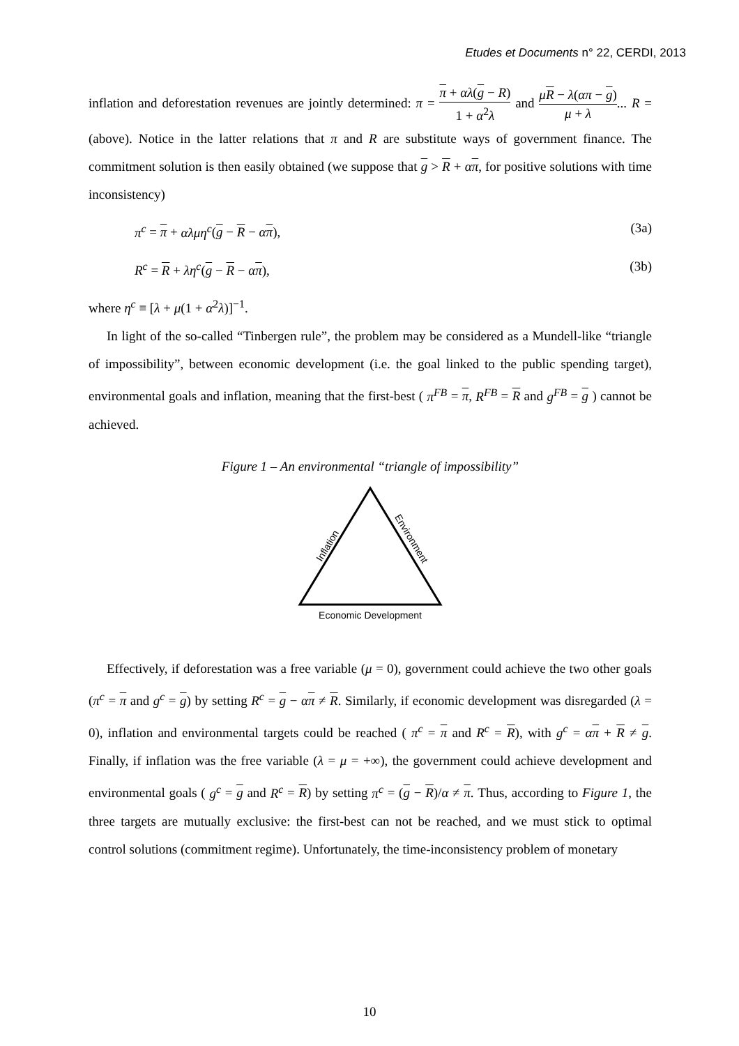Etudes et Documents n° 22, CERDI, 2013
inflation and deforestation revenues are jointly determined: π = π + αλ(g − R) 1 + α<sup>2</sup>λ and μR − λ(απ − g) μ + λ... R = (above). Notice in the latter relations that π and R are substitute ways of government finance. The commitment solution is then easily obtained (we suppose that g > R + απ, for positive solutions with time inconsistency)
π<sup>c</sup> = π + αλμη<sup>c</sup>(g − R − απ), (3a)
R<sup>c</sup> = R + λη<sup>c</sup>(g − R − απ), (3b)
where η<sup>c</sup> ≡ [λ + μ(1 + α<sup>2</sup>λ)]<sup>−1</sup>.
In light of the so-called “Tinbergen rule”, the problem may be considered as a Mundell-like “triangle of impossibility”, between economic development (i.e. the goal linked to the public spending target), environmental goals and inflation, meaning that the first-best ( π<sup>FB</sup> = π, R<sup>FB</sup> = R and g<sup>FB</sup> = g ) cannot be achieved.
Figure 1 – An environmental “triangle of impossibility”
Inflation
Environment
Economic Development
Effectively, if deforestation was a free variable (μ = 0), government could achieve the two other goals (π<sup>c</sup> = π and g<sup>c</sup> = g) by setting R<sup>c</sup> = g − απ ≠ R. Similarly, if economic development was disregarded (λ = 0), inflation and environmental targets could be reached ( π<sup>c</sup> = π and R<sup>c</sup> = R), with g<sup>c</sup> = απ + R ≠ g. Finally, if inflation was the free variable (λ = μ = +∞), the government could achieve development and environmental goals ( g<sup>c</sup> = g and R<sup>c</sup> = R) by setting π<sup>c</sup> = (g − R)/α ≠ π. Thus, according to Figure 1, the three targets are mutually exclusive: the first-best can not be reached, and we must stick to optimal control solutions (commitment regime). Unfortunately, the time-inconsistency problem of monetary
10